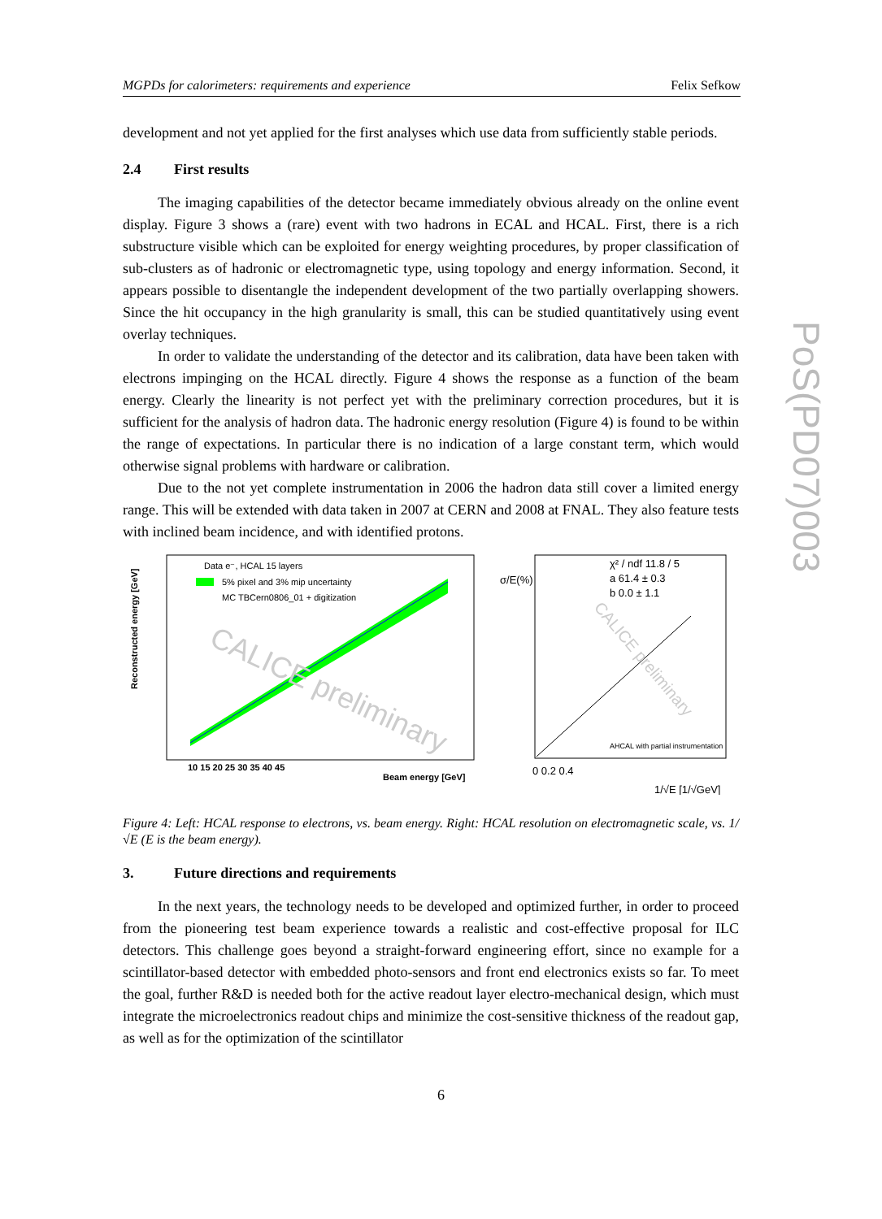MGPDs for calorimeters: requirements and experience Felix Sefkow
development and not yet applied for the first analyses which use data from sufficiently stable periods.
2.4 First results
The imaging capabilities of the detector became immediately obvious already on the online event display. Figure 3 shows a (rare) event with two hadrons in ECAL and HCAL. First, there is a rich substructure visible which can be exploited for energy weighting procedures, by proper classification of sub-clusters as of hadronic or electromagnetic type, using topology and energy information. Second, it appears possible to disentangle the independent development of the two partially overlapping showers. Since the hit occupancy in the high granularity is small, this can be studied quantitatively using event overlay techniques.
In order to validate the understanding of the detector and its calibration, data have been taken with electrons impinging on the HCAL directly. Figure 4 shows the response as a function of the beam energy. Clearly the linearity is not perfect yet with the preliminary correction procedures, but it is sufficient for the analysis of hadron data. The hadronic energy resolution (Figure 4) is found to be within the range of expectations. In particular there is no indication of a large constant term, which would otherwise signal problems with hardware or calibration.
Due to the not yet complete instrumentation in 2006 the hadron data still cover a limited energy range. This will be extended with data taken in 2007 at CERN and 2008 at FNAL. They also feature tests with inclined beam incidence, and with identified protons.
Reconstructed energy [GeV]
Data e⁻, HCAL 15 layers
5% pixel and 3% mip uncertainty
MC TBCern0806_01 + digitization
CALICE preliminary
10 15 20 25 30 35 40 45
Beam energy [GeV]
σ/E(%)
χ² / ndf 11.8 / 5
a 61.4 ± 0.3
b 0.0 ± 1.1
CALICE preliminary
AHCAL with partial instrumentation
0 0.2 0.4
1/√E [1/√GeV]
Figure 4: Left: HCAL response to electrons, vs. beam energy. Right: HCAL resolution on electromagnetic scale, vs. 1/√E (E is the beam energy).
3. Future directions and requirements
In the next years, the technology needs to be developed and optimized further, in order to proceed from the pioneering test beam experience towards a realistic and cost-effective proposal for ILC detectors. This challenge goes beyond a straight-forward engineering effort, since no example for a scintillator-based detector with embedded photo-sensors and front end electronics exists so far. To meet the goal, further R&D is needed both for the active readout layer electro-mechanical design, which must integrate the microelectronics readout chips and minimize the cost-sensitive thickness of the readout gap, as well as for the optimization of the scintillator
PoS(PD07)003
6